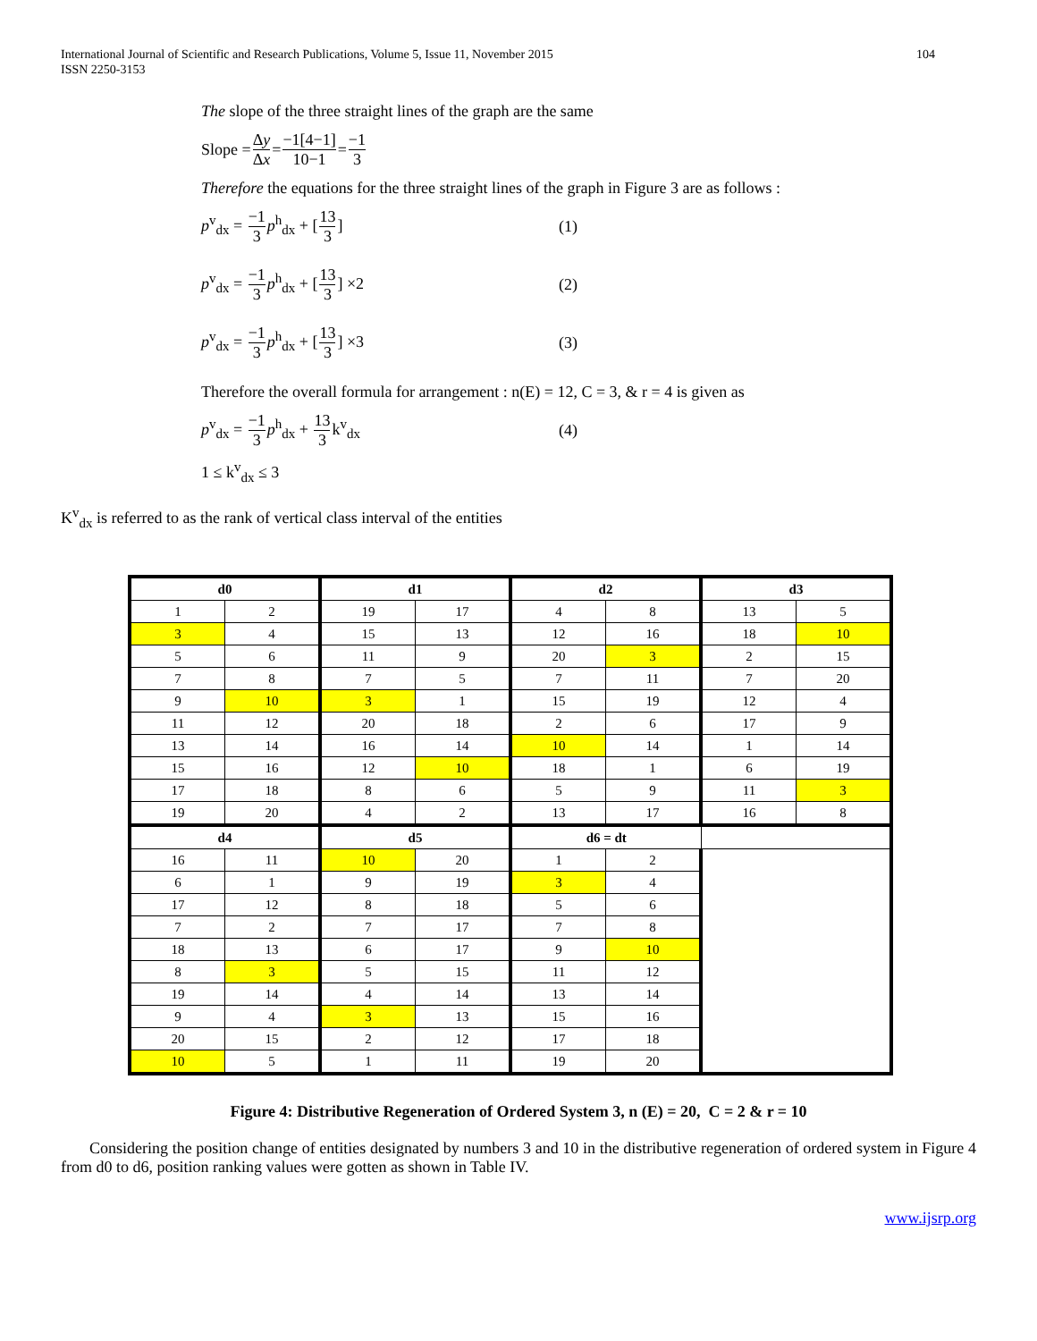International Journal of Scientific and Research Publications, Volume 5, Issue 11, November 2015
ISSN 2250-3153
104
The slope of the three straight lines of the graph are the same
Slope = Δy Δx = −1[4−1] 10−1 = −1 3
Therefore the equations for the three straight lines of the graph in Figure 3 are as follows :
p<sup>v</sup><sub>dx</sub> = −1 3 p<sup>h</sup><sub>dx</sub> + [13 3] (1)
p<sup>v</sup><sub>dx</sub> = −1 3 p<sup>h</sup><sub>dx</sub> + [13 3] ×2 (2)
p<sup>v</sup><sub>dx</sub> = −1 3 p<sup>h</sup><sub>dx</sub> + [13 3] ×3 (3)
Therefore the overall formula for arrangement : n(E) = 12, C = 3, & r = 4 is given as
p<sup>v</sup><sub>dx</sub> = −1 3 p<sup>h</sup><sub>dx</sub> + 13 3k<sup>v</sup><sub>dx</sub> (4)
1 ≤ k<sup>v</sup><sub>dx</sub> ≤ 3
K<sup>v</sup><sub>dx</sub> is referred to as the rank of vertical class interval of the entities
| d0 | | d1 | | d2 | | d3 | |
| --- | --- | --- | --- | --- | --- | --- | --- |
| 1 | 2 | 19 | 17 | 4 | 8 | 13 | 5 |
| 3 | 4 | 15 | 13 | 12 | 16 | 18 | 10 |
| 5 | 6 | 11 | 9 | 20 | 3 | 2 | 15 |
| 7 | 8 | 7 | 5 | 7 | 11 | 7 | 20 |
| 9 | 10 | 3 | 1 | 15 | 19 | 12 | 4 |
| 11 | 12 | 20 | 18 | 2 | 6 | 17 | 9 |
| 13 | 14 | 16 | 14 | 10 | 14 | 1 | 14 |
| 15 | 16 | 12 | 10 | 18 | 1 | 6 | 19 |
| 17 | 18 | 8 | 6 | 5 | 9 | 11 | 3 |
| 19 | 20 | 4 | 2 | 13 | 17 | 16 | 8 |
| d4 | | d5 | | d6 = dt | | | |
| 16 | 11 | 10 | 20 | 1 | 2 | | |
| 6 | 1 | 9 | 19 | 3 | 4 | | |
| 17 | 12 | 8 | 18 | 5 | 6 | | |
| 7 | 2 | 7 | 17 | 7 | 8 | | |
| 18 | 13 | 6 | 17 | 9 | 10 | | |
| 8 | 3 | 5 | 15 | 11 | 12 | | |
| 19 | 14 | 4 | 14 | 13 | 14 | | |
| 9 | 4 | 3 | 13 | 15 | 16 | | |
| 20 | 15 | 2 | 12 | 17 | 18 | | |
| 10 | 5 | 1 | 11 | 19 | 20 | | |
Figure 4: Distributive Regeneration of Ordered System 3, n (E) = 20, C = 2 & r = 10
Considering the position change of entities designated by numbers 3 and 10 in the distributive regeneration of ordered system in Figure 4 from d0 to d6, position ranking values were gotten as shown in Table IV.
www.ijsrp.org